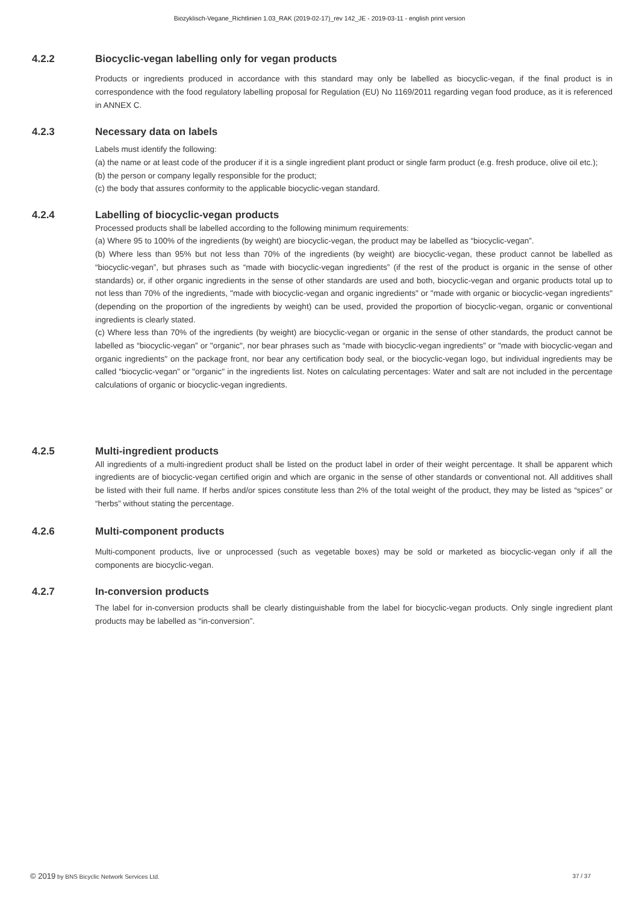Biozyklisch-Vegane_Richtlinien 1.03_RAK (2019-02-17)_rev 142_JE - 2019-03-11 - english print version
4.2.2 Biocyclic-vegan labelling only for vegan products
Products or ingredients produced in accordance with this standard may only be labelled as biocyclic-vegan, if the final product is in correspondence with the food regulatory labelling proposal for Regulation (EU) No 1169/2011 regarding vegan food produce, as it is referenced in ANNEX C.
4.2.3 Necessary data on labels
Labels must identify the following:
(a) the name or at least code of the producer if it is a single ingredient plant product or single farm product (e.g. fresh produce, olive oil etc.);
(b) the person or company legally responsible for the product;
(c) the body that assures conformity to the applicable biocyclic-vegan standard.
4.2.4 Labelling of biocyclic-vegan products
Processed products shall be labelled according to the following minimum requirements:
(a) Where 95 to 100% of the ingredients (by weight) are biocyclic-vegan, the product may be labelled as “biocyclic-vegan”.
(b) Where less than 95% but not less than 70% of the ingredients (by weight) are biocyclic-vegan, these product cannot be labelled as “biocyclic-vegan”, but phrases such as “made with biocyclic-vegan ingredients” (if the rest of the product is organic in the sense of other standards) or, if other organic ingredients in the sense of other standards are used and both, biocyclic-vegan and organic products total up to not less than 70% of the ingredients, "made with biocyclic-vegan and organic ingredients" or "made with organic or biocyclic-vegan ingredients" (depending on the proportion of the ingredients by weight) can be used, provided the proportion of biocyclic-vegan, organic or conventional ingredients is clearly stated.
(c) Where less than 70% of the ingredients (by weight) are biocyclic-vegan or organic in the sense of other standards, the product cannot be labelled as “biocyclic-vegan” or "organic", nor bear phrases such as “made with biocyclic-vegan ingredients” or "made with biocyclic-vegan and organic ingredients" on the package front, nor bear any certification body seal, or the biocyclic-vegan logo, but individual ingredients may be called “biocyclic-vegan” or "organic" in the ingredients list. Notes on calculating percentages: Water and salt are not included in the percentage calculations of organic or biocyclic-vegan ingredients.
4.2.5 Multi-ingredient products
All ingredients of a multi-ingredient product shall be listed on the product label in order of their weight percentage. It shall be apparent which ingredients are of biocyclic-vegan certified origin and which are organic in the sense of other standards or conventional not. All additives shall be listed with their full name. If herbs and/or spices constitute less than 2% of the total weight of the product, they may be listed as “spices” or “herbs” without stating the percentage.
4.2.6 Multi-component products
Multi-component products, live or unprocessed (such as vegetable boxes) may be sold or marketed as biocyclic-vegan only if all the components are biocyclic-vegan.
4.2.7 In-conversion products
The label for in-conversion products shall be clearly distinguishable from the label for biocyclic-vegan products. Only single ingredient plant products may be labelled as “in-conversion”.
© 2019 by BNS Bicyclic Network Services Ltd. 37 / 37